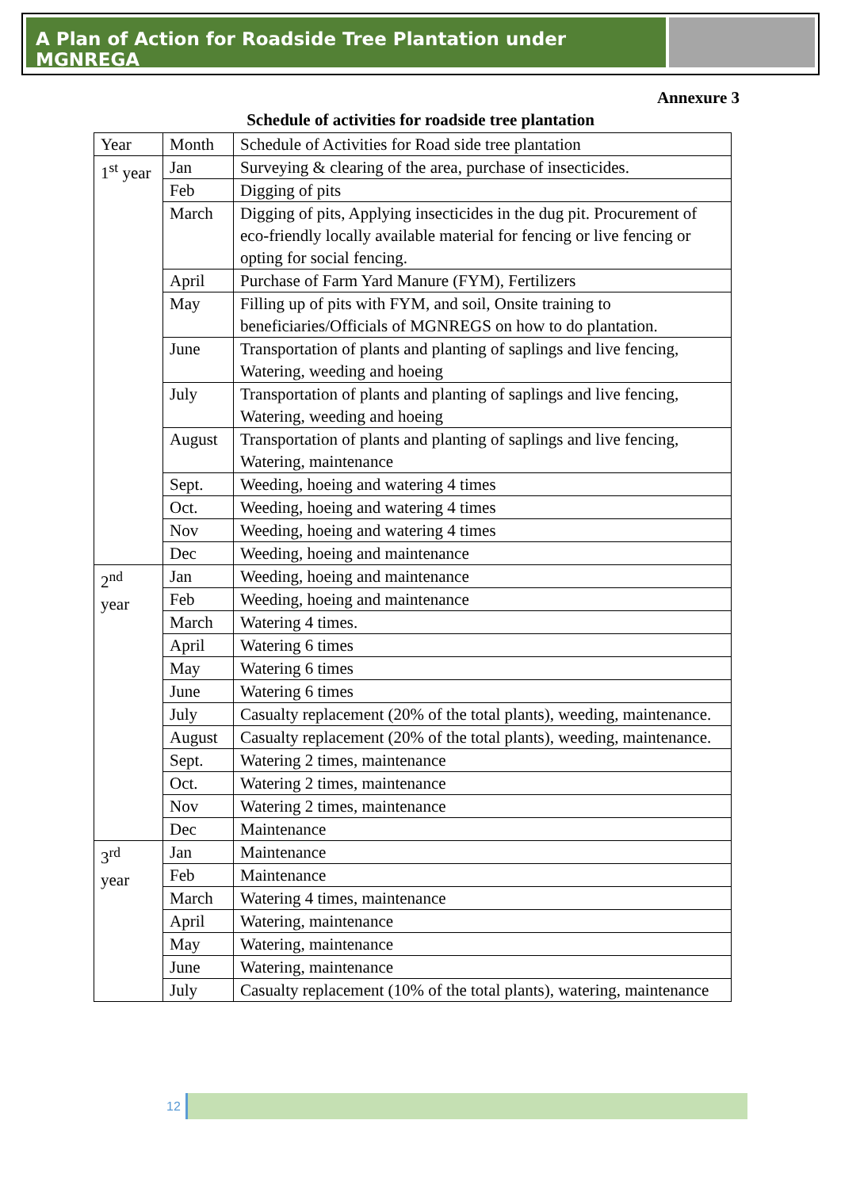A Plan of Action for Roadside Tree Plantation under MGNREGA
Annexure 3
Schedule of activities for roadside tree plantation
| Year | Month | Schedule of Activities for Road side tree plantation |
| 1<sup>st</sup> year | Jan | Surveying & clearing of the area, purchase of insecticides. |
| | Feb | Digging of pits |
| | March | Digging of pits, Applying insecticides in the dug pit. Procurement of eco-friendly locally available material for fencing or live fencing or opting for social fencing. |
| | April | Purchase of Farm Yard Manure (FYM), Fertilizers |
| | May | Filling up of pits with FYM, and soil, Onsite training to beneficiaries/Officials of MGNREGS on how to do plantation. |
| | June | Transportation of plants and planting of saplings and live fencing, Watering, weeding and hoeing |
| | July | Transportation of plants and planting of saplings and live fencing, Watering, weeding and hoeing |
| | August | Transportation of plants and planting of saplings and live fencing, Watering, maintenance |
| | Sept. | Weeding, hoeing and watering 4 times |
| | Oct. | Weeding, hoeing and watering 4 times |
| | Nov | Weeding, hoeing and watering 4 times |
| | Dec | Weeding, hoeing and maintenance |
| 2<sup>nd</sup> year | Jan | Weeding, hoeing and maintenance |
| | Feb | Weeding, hoeing and maintenance |
| | March | Watering 4 times. |
| | April | Watering 6 times |
| | May | Watering 6 times |
| | June | Watering 6 times |
| | July | Casualty replacement (20% of the total plants), weeding, maintenance. |
| | August | Casualty replacement (20% of the total plants), weeding, maintenance. |
| | Sept. | Watering 2 times, maintenance |
| | Oct. | Watering 2 times, maintenance |
| | Nov | Watering 2 times, maintenance |
| | Dec | Maintenance |
| 3<sup>rd</sup> year | Jan | Maintenance |
| | Feb | Maintenance |
| | March | Watering 4 times, maintenance |
| | April | Watering, maintenance |
| | May | Watering, maintenance |
| | June | Watering, maintenance |
| | July | Casualty replacement (10% of the total plants), watering, maintenance |
12